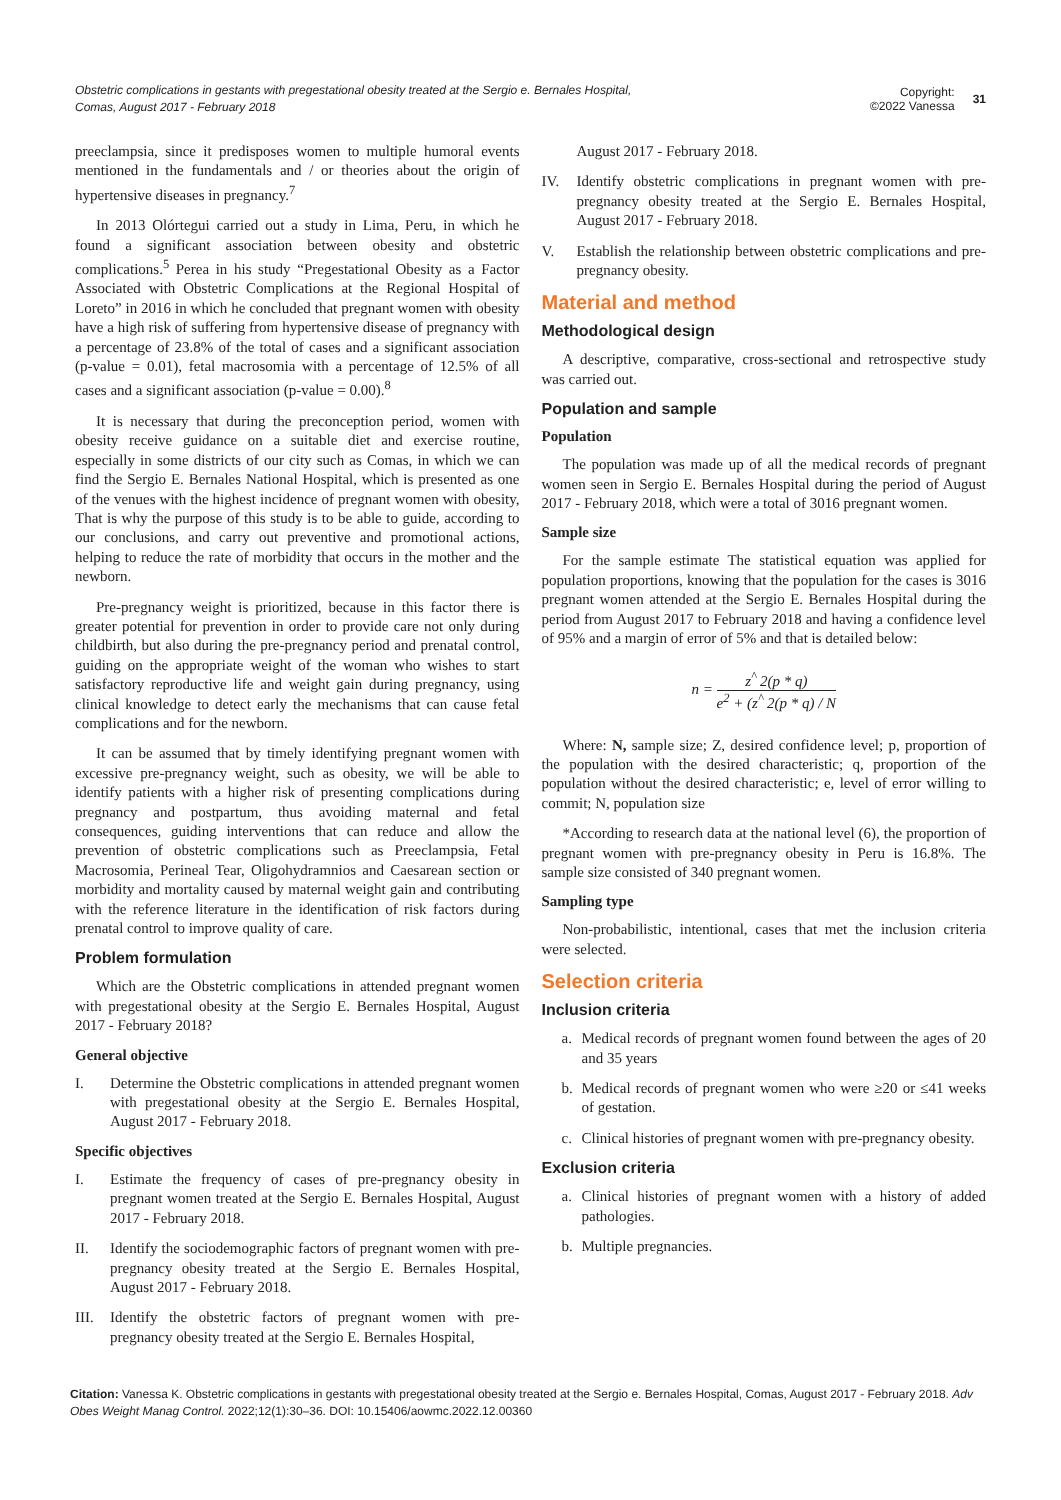Obstetric complications in gestants with pregestational obesity treated at the Sergio e. Bernales Hospital,
Comas, August 2017 - February 2018
Copyright:
©2022 Vanessa 31
preeclampsia, since it predisposes women to multiple humoral events mentioned in the fundamentals and / or theories about the origin of hypertensive diseases in pregnancy.<sup>7</sup>
In 2013 Olórtegui carried out a study in Lima, Peru, in which he found a significant association between obesity and obstetric complications.<sup>5</sup> Perea in his study “Pregestational Obesity as a Factor Associated with Obstetric Complications at the Regional Hospital of Loreto” in 2016 in which he concluded that pregnant women with obesity have a high risk of suffering from hypertensive disease of pregnancy with a percentage of 23.8% of the total of cases and a significant association (p-value = 0.01), fetal macrosomia with a percentage of 12.5% of all cases and a significant association (p-value = 0.00).<sup>8</sup>
It is necessary that during the preconception period, women with obesity receive guidance on a suitable diet and exercise routine, especially in some districts of our city such as Comas, in which we can find the Sergio E. Bernales National Hospital, which is presented as one of the venues with the highest incidence of pregnant women with obesity, That is why the purpose of this study is to be able to guide, according to our conclusions, and carry out preventive and promotional actions, helping to reduce the rate of morbidity that occurs in the mother and the newborn.
Pre-pregnancy weight is prioritized, because in this factor there is greater potential for prevention in order to provide care not only during childbirth, but also during the pre-pregnancy period and prenatal control, guiding on the appropriate weight of the woman who wishes to start satisfactory reproductive life and weight gain during pregnancy, using clinical knowledge to detect early the mechanisms that can cause fetal complications and for the newborn.
It can be assumed that by timely identifying pregnant women with excessive pre-pregnancy weight, such as obesity, we will be able to identify patients with a higher risk of presenting complications during pregnancy and postpartum, thus avoiding maternal and fetal consequences, guiding interventions that can reduce and allow the prevention of obstetric complications such as Preeclampsia, Fetal Macrosomia, Perineal Tear, Oligohydramnios and Caesarean section or morbidity and mortality caused by maternal weight gain and contributing with the reference literature in the identification of risk factors during prenatal control to improve quality of care.
Problem formulation
Which are the Obstetric complications in attended pregnant women with pregestational obesity at the Sergio E. Bernales Hospital, August 2017 - February 2018?
General objective
I. Determine the Obstetric complications in attended pregnant women with pregestational obesity at the Sergio E. Bernales Hospital, August 2017 - February 2018.
Specific objectives
I. Estimate the frequency of cases of pre-pregnancy obesity in pregnant women treated at the Sergio E. Bernales Hospital, August 2017 - February 2018.
II. Identify the sociodemographic factors of pregnant women with pre-pregnancy obesity treated at the Sergio E. Bernales Hospital, August 2017 - February 2018.
III. Identify the obstetric factors of pregnant women with pre-pregnancy obesity treated at the Sergio E. Bernales Hospital,
August 2017 - February 2018.
IV. Identify obstetric complications in pregnant women with pre-pregnancy obesity treated at the Sergio E. Bernales Hospital, August 2017 - February 2018.
V. Establish the relationship between obstetric complications and pre-pregnancy obesity.
Material and method
Methodological design
A descriptive, comparative, cross-sectional and retrospective study was carried out.
Population and sample
Population
The population was made up of all the medical records of pregnant women seen in Sergio E. Bernales Hospital during the period of August 2017 - February 2018, which were a total of 3016 pregnant women.
Sample size
For the sample estimate The statistical equation was applied for population proportions, knowing that the population for the cases is 3016 pregnant women attended at the Sergio E. Bernales Hospital during the period from August 2017 to February 2018 and having a confidence level of 95% and a margin of error of 5% and that is detailed below:
n = z<sup>^</sup> 2(p * q) e<sup>2</sup> + (z<sup>^</sup> 2(p * q) / N
Where: N, sample size; Z, desired confidence level; p, proportion of the population with the desired characteristic; q, proportion of the population without the desired characteristic; e, level of error willing to commit; N, population size
*According to research data at the national level (6), the proportion of pregnant women with pre-pregnancy obesity in Peru is 16.8%. The sample size consisted of 340 pregnant women.
Sampling type
Non-probabilistic, intentional, cases that met the inclusion criteria were selected.
Selection criteria
Inclusion criteria
a. Medical records of pregnant women found between the ages of 20 and 35 years
b. Medical records of pregnant women who were ≥20 or ≤41 weeks of gestation.
c. Clinical histories of pregnant women with pre-pregnancy obesity.
Exclusion criteria
a. Clinical histories of pregnant women with a history of added pathologies.
b. Multiple pregnancies.
Citation: Vanessa K. Obstetric complications in gestants with pregestational obesity treated at the Sergio e. Bernales Hospital, Comas, August 2017 - February 2018. Adv Obes Weight Manag Control. 2022;12(1):30‒36. DOI: 10.15406/aowmc.2022.12.00360